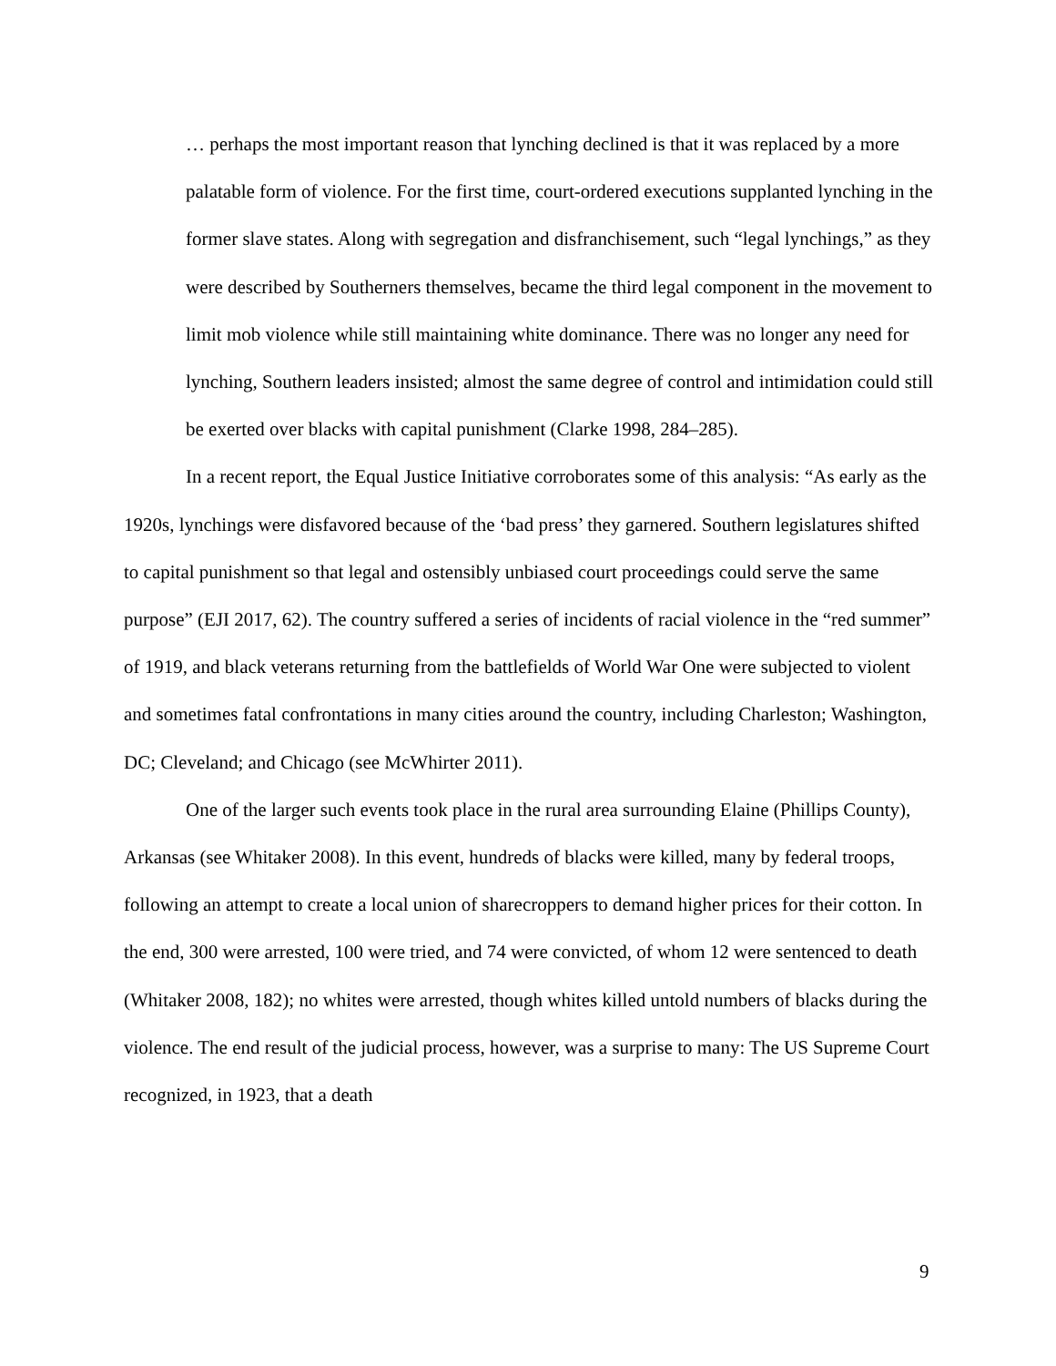… perhaps the most important reason that lynching declined is that it was replaced by a more palatable form of violence. For the first time, court-ordered executions supplanted lynching in the former slave states. Along with segregation and disfranchisement, such “legal lynchings,” as they were described by Southerners themselves, became the third legal component in the movement to limit mob violence while still maintaining white dominance. There was no longer any need for lynching, Southern leaders insisted; almost the same degree of control and intimidation could still be exerted over blacks with capital punishment (Clarke 1998, 284–285).
In a recent report, the Equal Justice Initiative corroborates some of this analysis: “As early as the 1920s, lynchings were disfavored because of the ‘bad press’ they garnered. Southern legislatures shifted to capital punishment so that legal and ostensibly unbiased court proceedings could serve the same purpose” (EJI 2017, 62). The country suffered a series of incidents of racial violence in the “red summer” of 1919, and black veterans returning from the battlefields of World War One were subjected to violent and sometimes fatal confrontations in many cities around the country, including Charleston; Washington, DC; Cleveland; and Chicago (see McWhirter 2011).
One of the larger such events took place in the rural area surrounding Elaine (Phillips County), Arkansas (see Whitaker 2008). In this event, hundreds of blacks were killed, many by federal troops, following an attempt to create a local union of sharecroppers to demand higher prices for their cotton. In the end, 300 were arrested, 100 were tried, and 74 were convicted, of whom 12 were sentenced to death (Whitaker 2008, 182); no whites were arrested, though whites killed untold numbers of blacks during the violence. The end result of the judicial process, however, was a surprise to many: The US Supreme Court recognized, in 1923, that a death
9